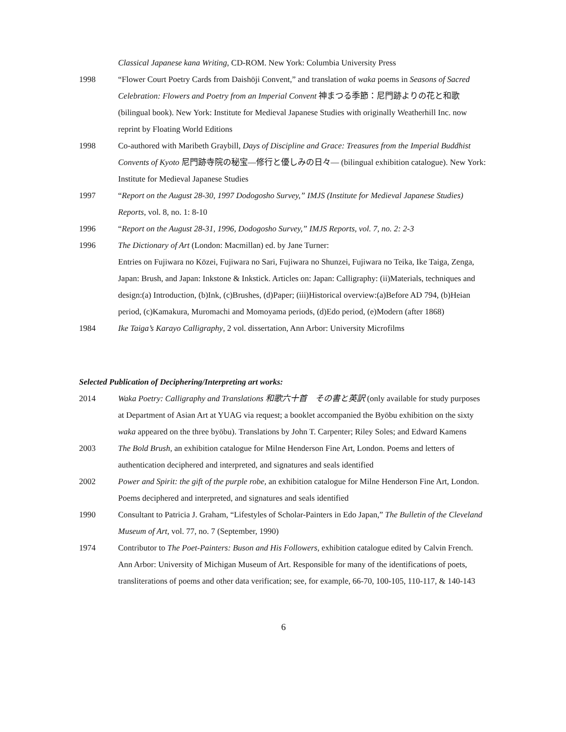Classical Japanese kana Writing, CD-ROM. New York: Columbia University Press
1998 “Flower Court Poetry Cards from Daishōji Convent,” and translation of waka poems in Seasons of Sacred Celebration: Flowers and Poetry from an Imperial Convent 神まつる季節：尼門跡よりの花と和歌 (bilingual book). New York: Institute for Medieval Japanese Studies with originally Weatherhill Inc. now reprint by Floating World Editions
1998 Co-authored with Maribeth Graybill, Days of Discipline and Grace: Treasures from the Imperial Buddhist Convents of Kyoto 尼門跡寺院の秘宝—修行と優しみの日々— (bilingual exhibition catalogue). New York: Institute for Medieval Japanese Studies
1997 “Report on the August 28-30, 1997 Dodogosho Survey,” IMJS (Institute for Medieval Japanese Studies) Reports, vol. 8, no. 1: 8-10
1996 “Report on the August 28-31, 1996, Dodogosho Survey,” IMJS Reports, vol. 7, no. 2: 2-3
1996 The Dictionary of Art (London: Macmillan) ed. by Jane Turner:
Entries on Fujiwara no Kōzei, Fujiwara no Sari, Fujiwara no Shunzei, Fujiwara no Teika, Ike Taiga, Zenga, Japan: Brush, and Japan: Inkstone & Inkstick. Articles on: Japan: Calligraphy: (ii)Materials, techniques and design:(a) Introduction, (b)Ink, (c)Brushes, (d)Paper; (iii)Historical overview:(a)Before AD 794, (b)Heian period, (c)Kamakura, Muromachi and Momoyama periods, (d)Edo period, (e)Modern (after 1868)
1984 Ike Taiga’s Karayo Calligraphy, 2 vol. dissertation, Ann Arbor: University Microfilms
Selected Publication of Deciphering/Interpreting art works:
2014 Waka Poetry: Calligraphy and Translations 和歌六十首　その書と英訳 (only available for study purposes at Department of Asian Art at YUAG via request; a booklet accompanied the Byōbu exhibition on the sixty waka appeared on the three byōbu). Translations by John T. Carpenter; Riley Soles; and Edward Kamens
2003 The Bold Brush, an exhibition catalogue for Milne Henderson Fine Art, London. Poems and letters of authentication deciphered and interpreted, and signatures and seals identified
2002 Power and Spirit: the gift of the purple robe, an exhibition catalogue for Milne Henderson Fine Art, London. Poems deciphered and interpreted, and signatures and seals identified
1990 Consultant to Patricia J. Graham, “Lifestyles of Scholar-Painters in Edo Japan,” The Bulletin of the Cleveland Museum of Art, vol. 77, no. 7 (September, 1990)
1974 Contributor to The Poet-Painters: Buson and His Followers, exhibition catalogue edited by Calvin French. Ann Arbor: University of Michigan Museum of Art. Responsible for many of the identifications of poets, transliterations of poems and other data verification; see, for example, 66-70, 100-105, 110-117, & 140-143
6